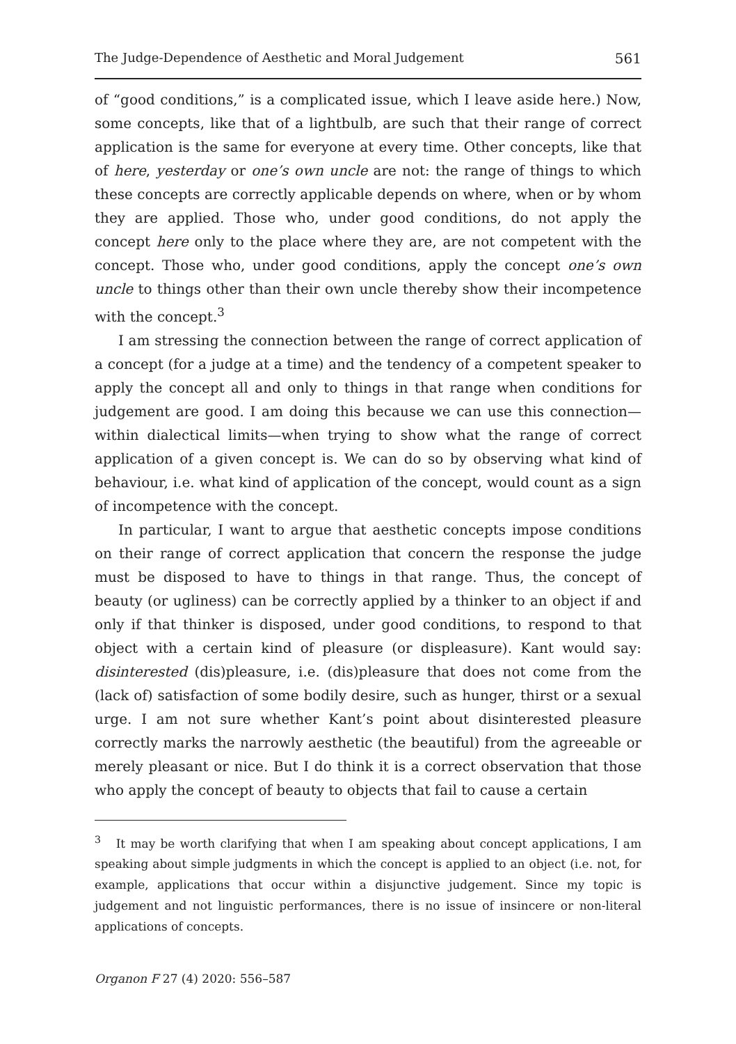The Judge-Dependence of Aesthetic and Moral Judgement 561
of “good conditions,” is a complicated issue, which I leave aside here.) Now, some concepts, like that of a lightbulb, are such that their range of correct application is the same for everyone at every time. Other concepts, like that of here, yesterday or one’s own uncle are not: the range of things to which these concepts are correctly applicable depends on where, when or by whom they are applied. Those who, under good conditions, do not apply the concept here only to the place where they are, are not competent with the concept. Those who, under good conditions, apply the concept one’s own uncle to things other than their own uncle thereby show their incompetence with the concept.<sup>3</sup>
I am stressing the connection between the range of correct application of a concept (for a judge at a time) and the tendency of a competent speaker to apply the concept all and only to things in that range when conditions for judgement are good. I am doing this because we can use this connection—within dialectical limits—when trying to show what the range of correct application of a given concept is. We can do so by observing what kind of behaviour, i.e. what kind of application of the concept, would count as a sign of incompetence with the concept.
In particular, I want to argue that aesthetic concepts impose conditions on their range of correct application that concern the response the judge must be disposed to have to things in that range. Thus, the concept of beauty (or ugliness) can be correctly applied by a thinker to an object if and only if that thinker is disposed, under good conditions, to respond to that object with a certain kind of pleasure (or displeasure). Kant would say: disinterested (dis)pleasure, i.e. (dis)pleasure that does not come from the (lack of) satisfaction of some bodily desire, such as hunger, thirst or a sexual urge. I am not sure whether Kant’s point about disinterested pleasure correctly marks the narrowly aesthetic (the beautiful) from the agreeable or merely pleasant or nice. But I do think it is a correct observation that those who apply the concept of beauty to objects that fail to cause a certain
<sup>3</sup> It may be worth clarifying that when I am speaking about concept applications, I am speaking about simple judgments in which the concept is applied to an object (i.e. not, for example, applications that occur within a disjunctive judgement. Since my topic is judgement and not linguistic performances, there is no issue of insincere or non-literal applications of concepts.
Organon F 27 (4) 2020: 556–587